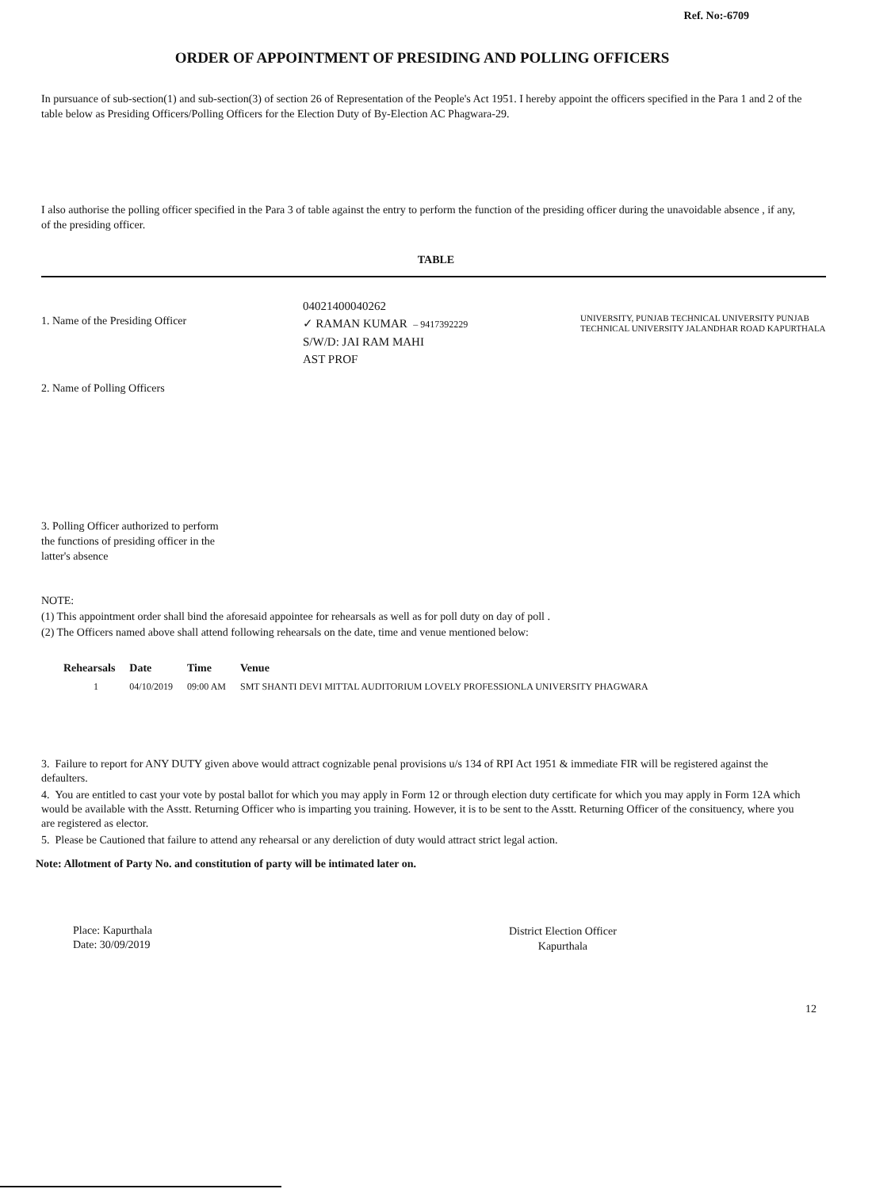Ref. No:-6709
ORDER OF APPOINTMENT OF PRESIDING AND POLLING OFFICERS
In pursuance of sub-section(1) and sub-section(3) of section 26 of Representation of the People's Act 1951. I hereby appoint the officers specified in the Para 1 and 2 of the table below as Presiding Officers/Polling Officers for the Election Duty of By-Election AC Phagwara-29.
I also authorise the polling officer specified in the Para 3 of table against the entry to perform the function of the presiding officer during the unavoidable absence , if any, of the presiding officer.
TABLE
| 1. Name of the Presiding Officer | 04021400040262 ✓ RAMAN KUMAR – 9417392229 S/W/D: JAI RAM MAHI AST PROF | UNIVERSITY, PUNJAB TECHNICAL UNIVERSITY PUNJAB TECHNICAL UNIVERSITY JALANDHAR ROAD KAPURTHALA |
| 2. Name of Polling Officers | | |
3. Polling Officer authorized to perform
the functions of presiding officer in the
latter's absence
NOTE:
(1) This appointment order shall bind the aforesaid appointee for rehearsals as well as for poll duty on day of poll .
(2) The Officers named above shall attend following rehearsals on the date, time and venue mentioned below:
| Rehearsals | Date | Time | Venue |
| --- | --- | --- | --- |
| 1 | 04/10/2019 | 09:00 AM | SMT SHANTI DEVI MITTAL AUDITORIUM LOVELY PROFESSIONLA UNIVERSITY PHAGWARA |
3. Failure to report for ANY DUTY given above would attract cognizable penal provisions u/s 134 of RPI Act 1951 & immediate FIR will be registered against the defaulters.
4. You are entitled to cast your vote by postal ballot for which you may apply in Form 12 or through election duty certificate for which you may apply in Form 12A which would be available with the Asstt. Returning Officer who is imparting you training. However, it is to be sent to the Asstt. Returning Officer of the consituency, where you are registered as elector.
5. Please be Cautioned that failure to attend any rehearsal or any dereliction of duty would attract strict legal action.
Note: Allotment of Party No. and constitution of party will be intimated later on.
Place: Kapurthala
Date: 30/09/2019
District Election Officer
Kapurthala
12